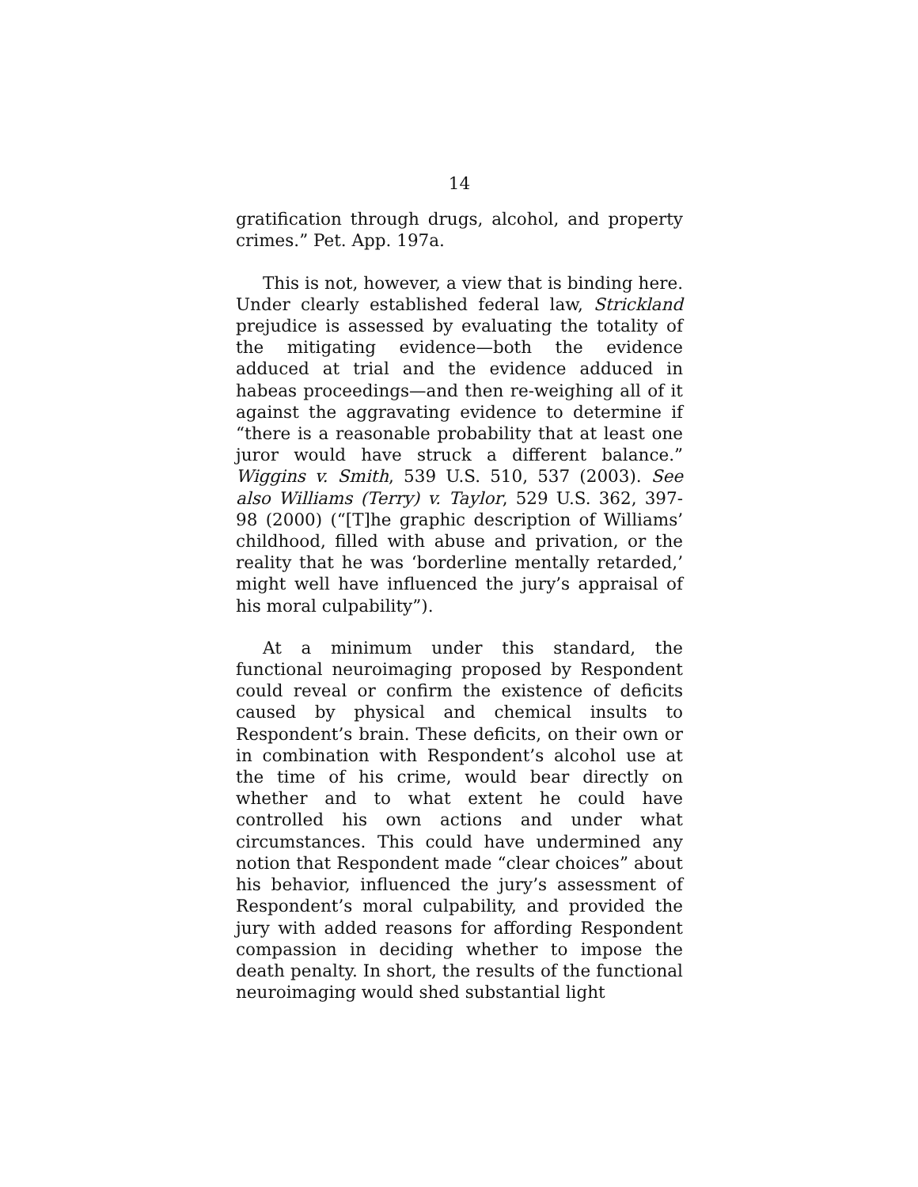14
gratification through drugs, alcohol, and property crimes.” Pet. App. 197a.
This is not, however, a view that is binding here. Under clearly established federal law, Strickland prejudice is assessed by evaluating the totality of the mitigating evidence—both the evidence adduced at trial and the evidence adduced in habeas proceedings—and then re-weighing all of it against the aggravating evidence to determine if “there is a reasonable probability that at least one juror would have struck a different balance.” Wiggins v. Smith, 539 U.S. 510, 537 (2003). See also Williams (Terry) v. Taylor, 529 U.S. 362, 397-98 (2000) (“[T]he graphic description of Williams’ childhood, filled with abuse and privation, or the reality that he was ‘borderline mentally retarded,’ might well have influenced the jury’s appraisal of his moral culpability”).
At a minimum under this standard, the functional neuroimaging proposed by Respondent could reveal or confirm the existence of deficits caused by physical and chemical insults to Respondent’s brain. These deficits, on their own or in combination with Respondent’s alcohol use at the time of his crime, would bear directly on whether and to what extent he could have controlled his own actions and under what circumstances. This could have undermined any notion that Respondent made “clear choices” about his behavior, influenced the jury’s assessment of Respondent’s moral culpability, and provided the jury with added reasons for affording Respondent compassion in deciding whether to impose the death penalty. In short, the results of the functional neuroimaging would shed substantial light